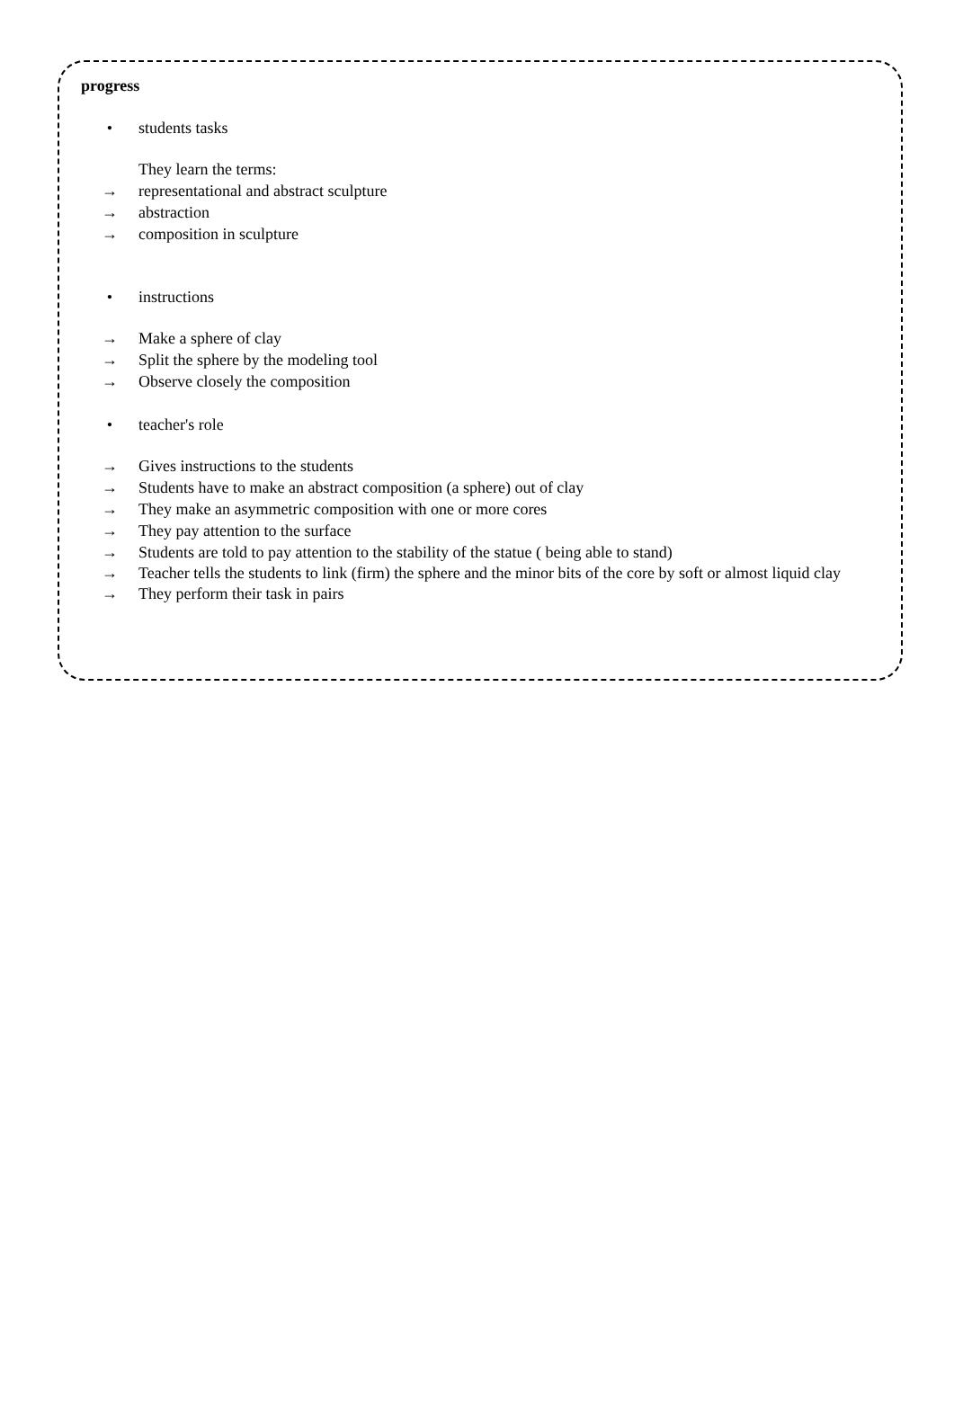progress
• students tasks
They learn the terms:
→ representational and abstract sculpture
→ abstraction
→ composition in sculpture
• instructions
→ Make a sphere of clay
→ Split the sphere by the modeling tool
→ Observe closely the composition
• teacher's role
→ Gives instructions to the students
→ Students have to make an abstract composition (a sphere) out of clay
→ They make an asymmetric composition with one or more cores
→ They pay attention to the surface
→ Students are told to pay attention to the stability of the statue ( being able to stand)
→ Teacher tells the students to link (firm) the sphere and the minor bits of the core by soft or almost liquid clay
→ They perform their task in pairs